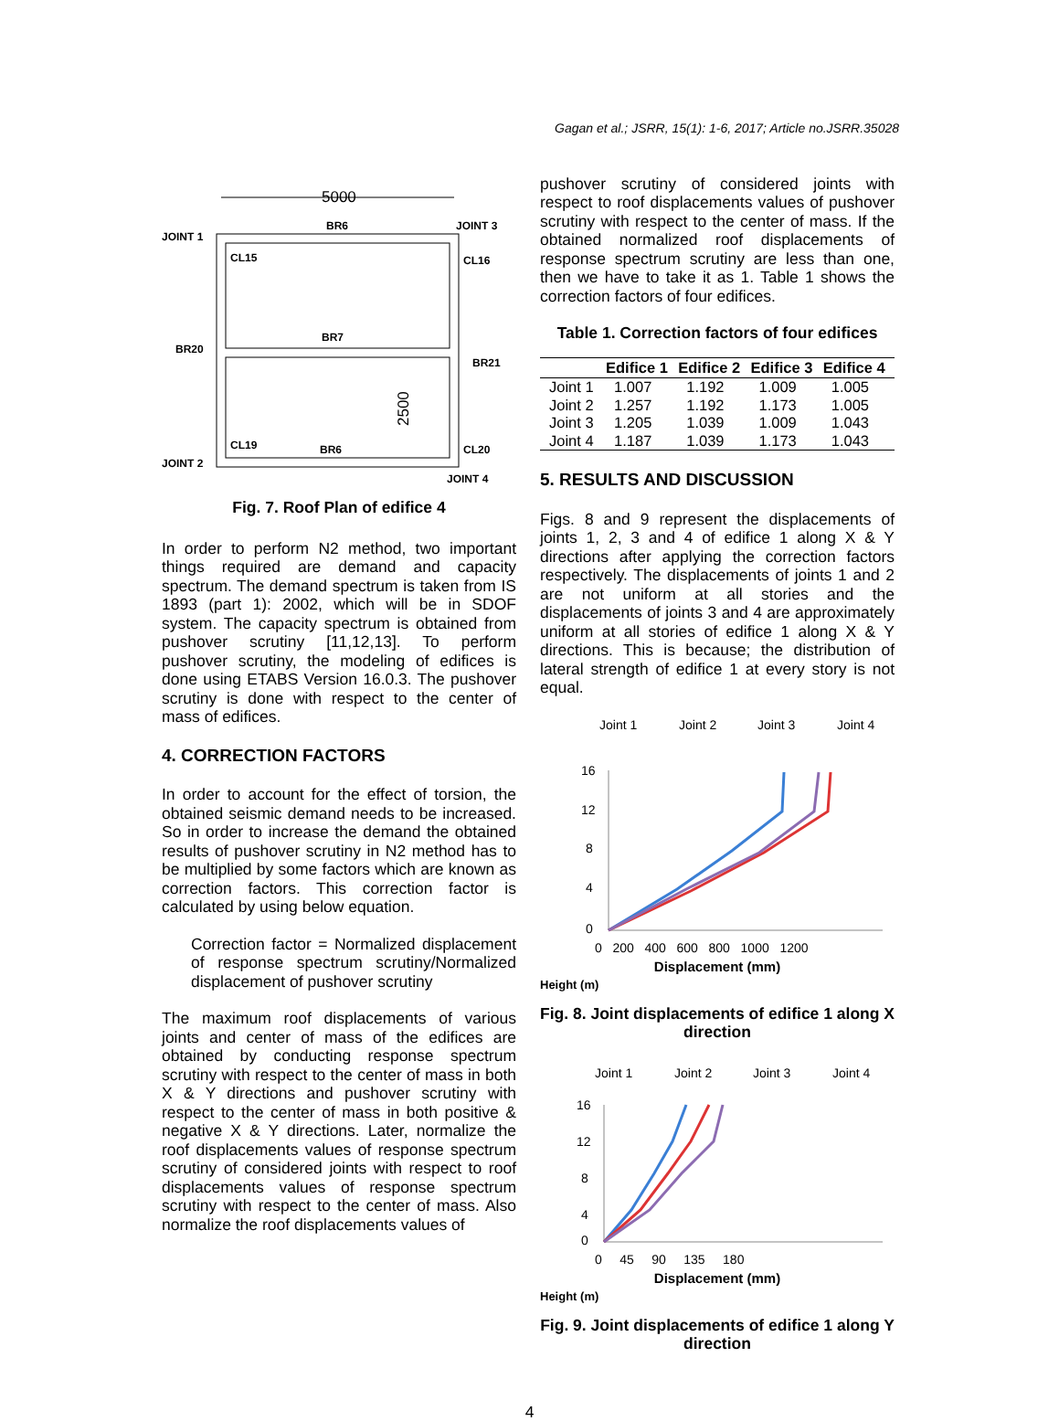Gagan et al.; JSRR, 15(1): 1-6, 2017; Article no.JSRR.35028
5000
BR6
JOINT 1
JOINT 3
CL15
CL16
BR7
BR20
BR21
CL19
BR6
CL20
JOINT 2
JOINT 4
2500
Fig. 7. Roof Plan of edifice 4
In order to perform N2 method, two important things required are demand and capacity spectrum. The demand spectrum is taken from IS 1893 (part 1): 2002, which will be in SDOF system. The capacity spectrum is obtained from pushover scrutiny [11,12,13]. To perform pushover scrutiny, the modeling of edifices is done using ETABS Version 16.0.3. The pushover scrutiny is done with respect to the center of mass of edifices.
4. CORRECTION FACTORS
In order to account for the effect of torsion, the obtained seismic demand needs to be increased. So in order to increase the demand the obtained results of pushover scrutiny in N2 method has to be multiplied by some factors which are known as correction factors. This correction factor is calculated by using below equation.
Correction factor = Normalized displacement of response spectrum scrutiny/Normalized displacement of pushover scrutiny
The maximum roof displacements of various joints and center of mass of the edifices are obtained by conducting response spectrum scrutiny with respect to the center of mass in both X & Y directions and pushover scrutiny with respect to the center of mass in both positive & negative X & Y directions. Later, normalize the roof displacements values of response spectrum scrutiny of considered joints with respect to roof displacements values of response spectrum scrutiny with respect to the center of mass. Also normalize the roof displacements values of
pushover scrutiny of considered joints with respect to roof displacements values of pushover scrutiny with respect to the center of mass. If the obtained normalized roof displacements of response spectrum scrutiny are less than one, then we have to take it as 1. Table 1 shows the correction factors of four edifices.
Table 1. Correction factors of four edifices
| | Edifice 1 | Edifice 2 | Edifice 3 | Edifice 4 |
| --- | --- | --- | --- | --- |
| Joint 1 | 1.007 | 1.192 | 1.009 | 1.005 |
| Joint 2 | 1.257 | 1.192 | 1.173 | 1.005 |
| Joint 3 | 1.205 | 1.039 | 1.009 | 1.043 |
| Joint 4 | 1.187 | 1.039 | 1.173 | 1.043 |
5. RESULTS AND DISCUSSION
Figs. 8 and 9 represent the displacements of joints 1, 2, 3 and 4 of edifice 1 along X & Y directions after applying the correction factors respectively. The displacements of joints 1 and 2 are not uniform at all stories and the displacements of joints 3 and 4 are approximately uniform at all stories of edifice 1 along X & Y directions. This is because; the distribution of lateral strength of edifice 1 at every story is not equal.
Joint 1
Joint 2
Joint 3
Joint 4
16
12
8
4
0
0 200 400 600 800 1000 1200
Displacement (mm)
Height (m)
Fig. 8. Joint displacements of edifice 1 along X direction
Joint 1
Joint 2
Joint 3
Joint 4
16
12
8
4
0
0 45 90 135 180
Displacement (mm)
Height (m)
Fig. 9. Joint displacements of edifice 1 along Y direction
4